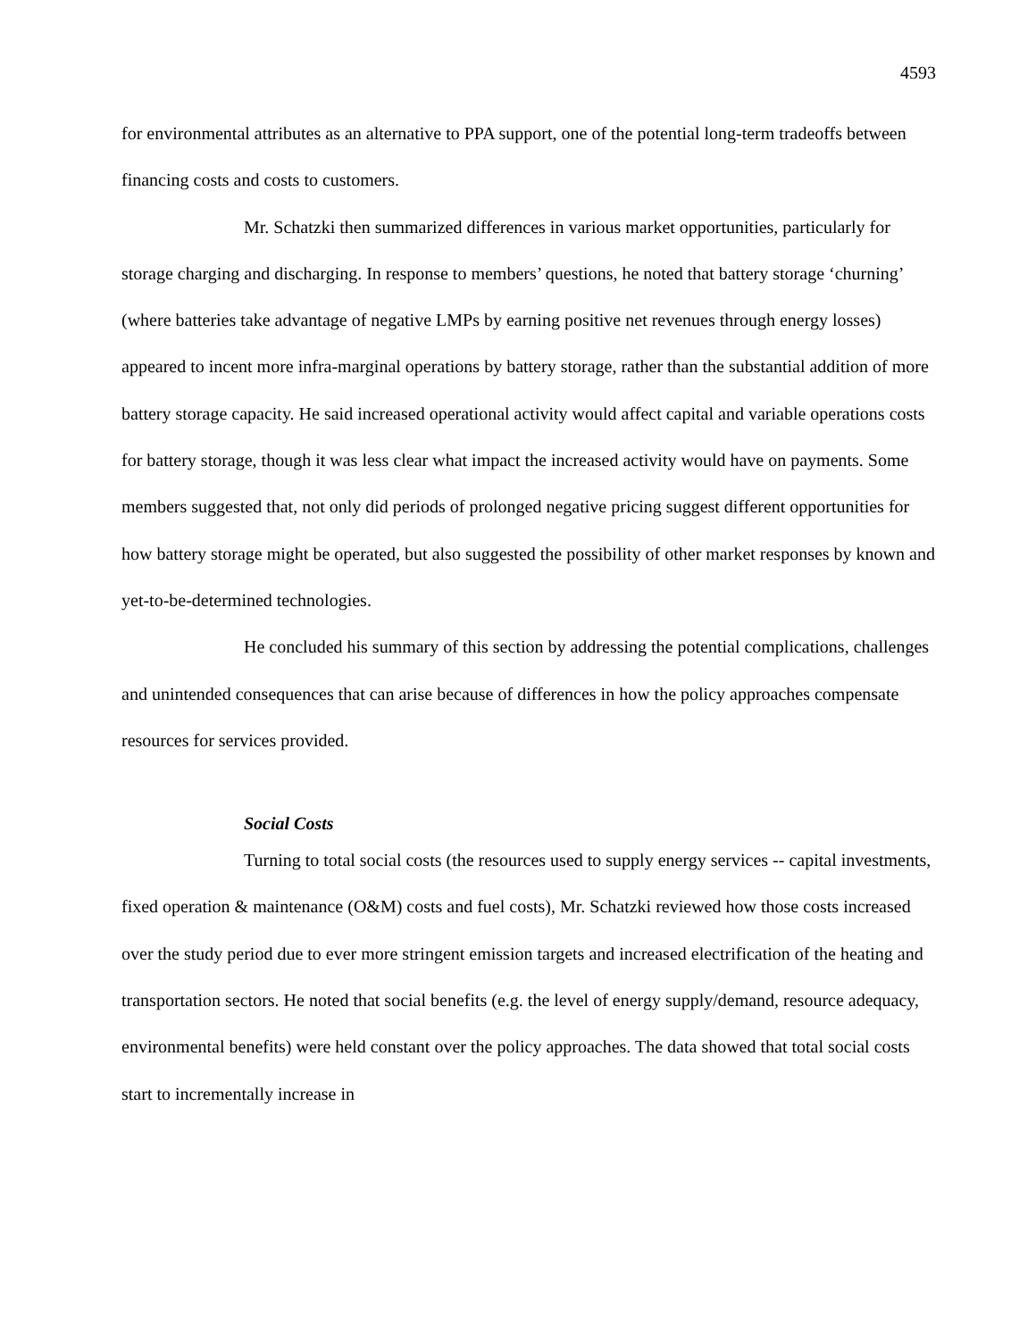4593
for environmental attributes as an alternative to PPA support, one of the potential long-term tradeoffs between financing costs and costs to customers.
Mr. Schatzki then summarized differences in various market opportunities, particularly for storage charging and discharging. In response to members’ questions, he noted that battery storage ‘churning’ (where batteries take advantage of negative LMPs by earning positive net revenues through energy losses) appeared to incent more infra-marginal operations by battery storage, rather than the substantial addition of more battery storage capacity. He said increased operational activity would affect capital and variable operations costs for battery storage, though it was less clear what impact the increased activity would have on payments. Some members suggested that, not only did periods of prolonged negative pricing suggest different opportunities for how battery storage might be operated, but also suggested the possibility of other market responses by known and yet-to-be-determined technologies.
He concluded his summary of this section by addressing the potential complications, challenges and unintended consequences that can arise because of differences in how the policy approaches compensate resources for services provided.
Social Costs
Turning to total social costs (the resources used to supply energy services -- capital investments, fixed operation & maintenance (O&M) costs and fuel costs), Mr. Schatzki reviewed how those costs increased over the study period due to ever more stringent emission targets and increased electrification of the heating and transportation sectors. He noted that social benefits (e.g. the level of energy supply/demand, resource adequacy, environmental benefits) were held constant over the policy approaches. The data showed that total social costs start to incrementally increase in